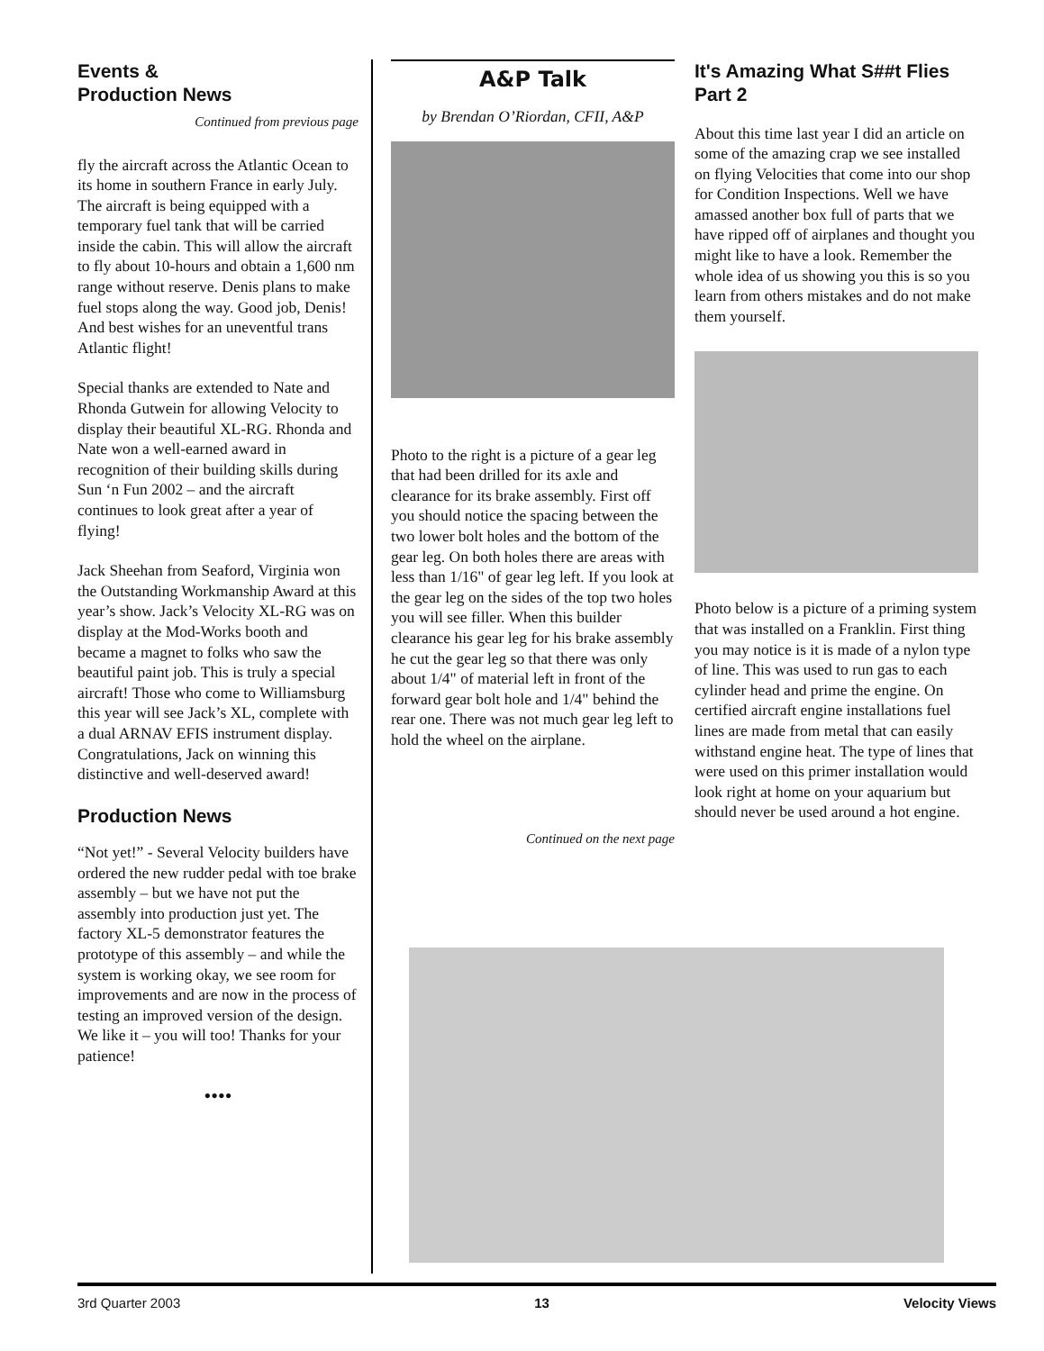Events &
Production News
Continued from previous page
fly the aircraft across the Atlantic Ocean to its home in southern France in early July. The aircraft is being equipped with a temporary fuel tank that will be carried inside the cabin. This will allow the aircraft to fly about 10-hours and obtain a 1,600 nm range without reserve. Denis plans to make fuel stops along the way. Good job, Denis! And best wishes for an uneventful trans Atlantic flight!
Special thanks are extended to Nate and Rhonda Gutwein for allowing Velocity to display their beautiful XL-RG. Rhonda and Nate won a well-earned award in recognition of their building skills during Sun ‘n Fun 2002 – and the aircraft continues to look great after a year of flying!
Jack Sheehan from Seaford, Virginia won the Outstanding Workmanship Award at this year’s show. Jack’s Velocity XL-RG was on display at the Mod-Works booth and became a magnet to folks who saw the beautiful paint job. This is truly a special aircraft! Those who come to Williamsburg this year will see Jack’s XL, complete with a dual ARNAV EFIS instrument display. Congratulations, Jack on winning this distinctive and well-deserved award!
Production News
“Not yet!” - Several Velocity builders have ordered the new rudder pedal with toe brake assembly – but we have not put the assembly into production just yet. The factory XL-5 demonstrator features the prototype of this assembly – and while the system is working okay, we see room for improvements and are now in the process of testing an improved version of the design. We like it – you will too! Thanks for your patience!
••••
A&P Talk
by Brendan O’Riordan, CFII, A&P
Photo to the right is a picture of a gear leg that had been drilled for its axle and clearance for its brake assembly. First off you should notice the spacing between the two lower bolt holes and the bottom of the gear leg. On both holes there are areas with less than 1/16" of gear leg left. If you look at the gear leg on the sides of the top two holes you will see filler. When this builder clearance his gear leg for his brake assembly he cut the gear leg so that there was only about 1/4" of material left in front of the forward gear bolt hole and 1/4" behind the rear one. There was not much gear leg left to hold the wheel on the airplane.
Continued on the next page
It's Amazing What S##t Flies Part 2
About this time last year I did an article on some of the amazing crap we see installed on flying Velocities that come into our shop for Condition Inspections. Well we have amassed another box full of parts that we have ripped off of airplanes and thought you might like to have a look. Remember the whole idea of us showing you this is so you learn from others mistakes and do not make them yourself.
Photo below is a picture of a priming system that was installed on a Franklin. First thing you may notice is it is made of a nylon type of line. This was used to run gas to each cylinder head and prime the engine. On certified aircraft engine installations fuel lines are made from metal that can easily withstand engine heat. The type of lines that were used on this primer installation would look right at home on your aquarium but should never be used around a hot engine.
3rd Quarter 2003 13 Velocity Views